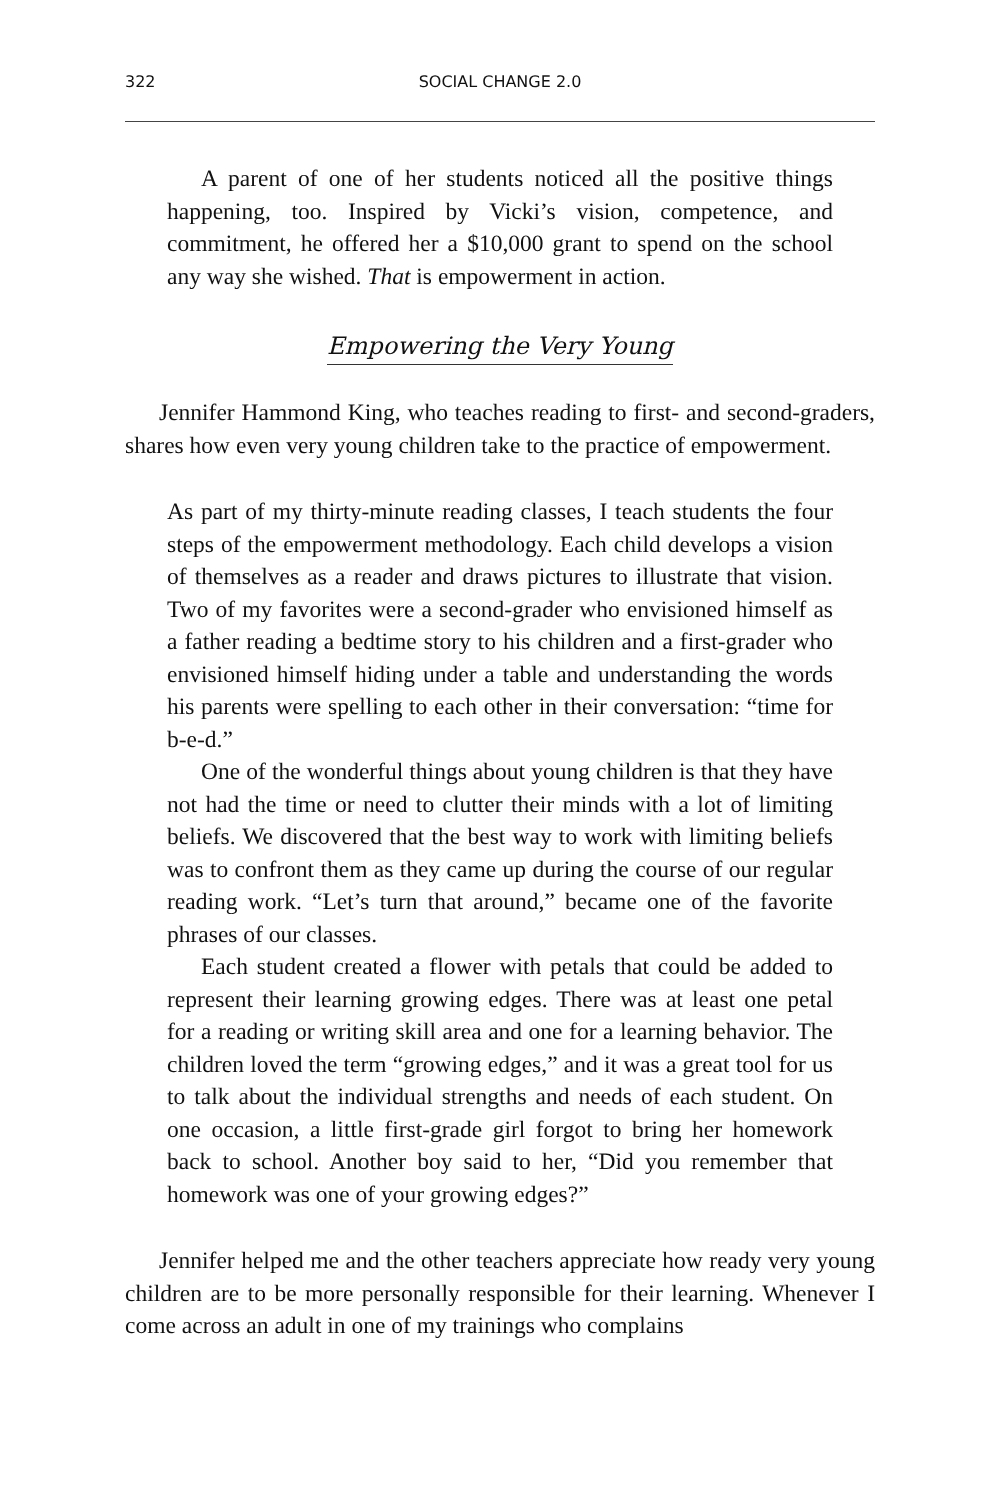322 SOCIAL CHANGE 2.0
A parent of one of her students noticed all the positive things happening, too. Inspired by Vicki’s vision, competence, and commitment, he offered her a $10,000 grant to spend on the school any way she wished. That is empowerment in action.
Empowering the Very Young
Jennifer Hammond King, who teaches reading to first- and second-graders, shares how even very young children take to the practice of empowerment.
As part of my thirty-minute reading classes, I teach students the four steps of the empowerment methodology. Each child develops a vision of themselves as a reader and draws pictures to illustrate that vision. Two of my favorites were a second-grader who envisioned himself as a father reading a bedtime story to his children and a first-grader who envisioned himself hiding under a table and understanding the words his parents were spelling to each other in their conversation: “time for b-e-d.”
One of the wonderful things about young children is that they have not had the time or need to clutter their minds with a lot of limiting beliefs. We discovered that the best way to work with limiting beliefs was to confront them as they came up during the course of our regular reading work. “Let’s turn that around,” became one of the favorite phrases of our classes.
Each student created a flower with petals that could be added to represent their learning growing edges. There was at least one petal for a reading or writing skill area and one for a learning behavior. The children loved the term “growing edges,” and it was a great tool for us to talk about the individual strengths and needs of each student. On one occasion, a little first-grade girl forgot to bring her homework back to school. Another boy said to her, “Did you remember that homework was one of your growing edges?”
Jennifer helped me and the other teachers appreciate how ready very young children are to be more personally responsible for their learning. Whenever I come across an adult in one of my trainings who complains